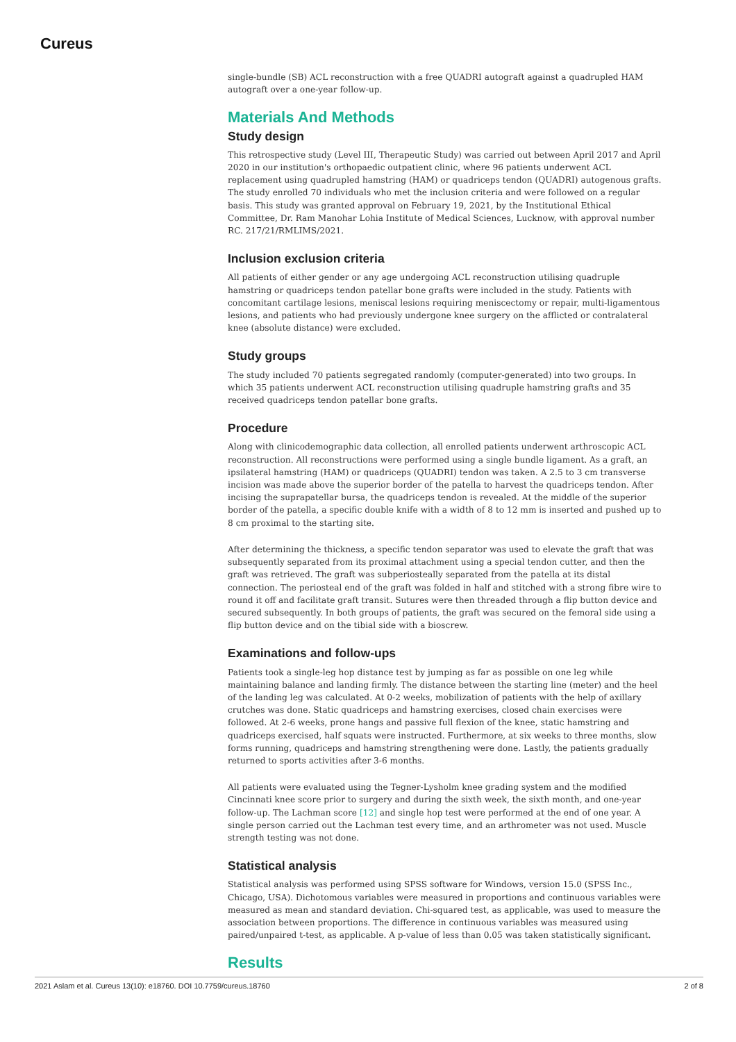Cureus
single-bundle (SB) ACL reconstruction with a free QUADRI autograft against a quadrupled HAM autograft over a one-year follow-up.
Materials And Methods
Study design
This retrospective study (Level III, Therapeutic Study) was carried out between April 2017 and April 2020 in our institution's orthopaedic outpatient clinic, where 96 patients underwent ACL replacement using quadrupled hamstring (HAM) or quadriceps tendon (QUADRI) autogenous grafts. The study enrolled 70 individuals who met the inclusion criteria and were followed on a regular basis. This study was granted approval on February 19, 2021, by the Institutional Ethical Committee, Dr. Ram Manohar Lohia Institute of Medical Sciences, Lucknow, with approval number RC. 217/21/RMLIMS/2021.
Inclusion exclusion criteria
All patients of either gender or any age undergoing ACL reconstruction utilising quadruple hamstring or quadriceps tendon patellar bone grafts were included in the study. Patients with concomitant cartilage lesions, meniscal lesions requiring meniscectomy or repair, multi-ligamentous lesions, and patients who had previously undergone knee surgery on the afflicted or contralateral knee (absolute distance) were excluded.
Study groups
The study included 70 patients segregated randomly (computer-generated) into two groups. In which 35 patients underwent ACL reconstruction utilising quadruple hamstring grafts and 35 received quadriceps tendon patellar bone grafts.
Procedure
Along with clinicodemographic data collection, all enrolled patients underwent arthroscopic ACL reconstruction. All reconstructions were performed using a single bundle ligament. As a graft, an ipsilateral hamstring (HAM) or quadriceps (QUADRI) tendon was taken. A 2.5 to 3 cm transverse incision was made above the superior border of the patella to harvest the quadriceps tendon. After incising the suprapatellar bursa, the quadriceps tendon is revealed. At the middle of the superior border of the patella, a specific double knife with a width of 8 to 12 mm is inserted and pushed up to 8 cm proximal to the starting site.
After determining the thickness, a specific tendon separator was used to elevate the graft that was subsequently separated from its proximal attachment using a special tendon cutter, and then the graft was retrieved. The graft was subperiosteally separated from the patella at its distal connection. The periosteal end of the graft was folded in half and stitched with a strong fibre wire to round it off and facilitate graft transit. Sutures were then threaded through a flip button device and secured subsequently. In both groups of patients, the graft was secured on the femoral side using a flip button device and on the tibial side with a bioscrew.
Examinations and follow-ups
Patients took a single-leg hop distance test by jumping as far as possible on one leg while maintaining balance and landing firmly. The distance between the starting line (meter) and the heel of the landing leg was calculated. At 0-2 weeks, mobilization of patients with the help of axillary crutches was done. Static quadriceps and hamstring exercises, closed chain exercises were followed. At 2-6 weeks, prone hangs and passive full flexion of the knee, static hamstring and quadriceps exercised, half squats were instructed. Furthermore, at six weeks to three months, slow forms running, quadriceps and hamstring strengthening were done. Lastly, the patients gradually returned to sports activities after 3-6 months.
All patients were evaluated using the Tegner-Lysholm knee grading system and the modified Cincinnati knee score prior to surgery and during the sixth week, the sixth month, and one-year follow-up. The Lachman score [12] and single hop test were performed at the end of one year. A single person carried out the Lachman test every time, and an arthrometer was not used. Muscle strength testing was not done.
Statistical analysis
Statistical analysis was performed using SPSS software for Windows, version 15.0 (SPSS Inc., Chicago, USA). Dichotomous variables were measured in proportions and continuous variables were measured as mean and standard deviation. Chi-squared test, as applicable, was used to measure the association between proportions. The difference in continuous variables was measured using paired/unpaired t-test, as applicable. A p-value of less than 0.05 was taken statistically significant.
Results
2021 Aslam et al. Cureus 13(10): e18760. DOI 10.7759/cureus.18760 2 of 8